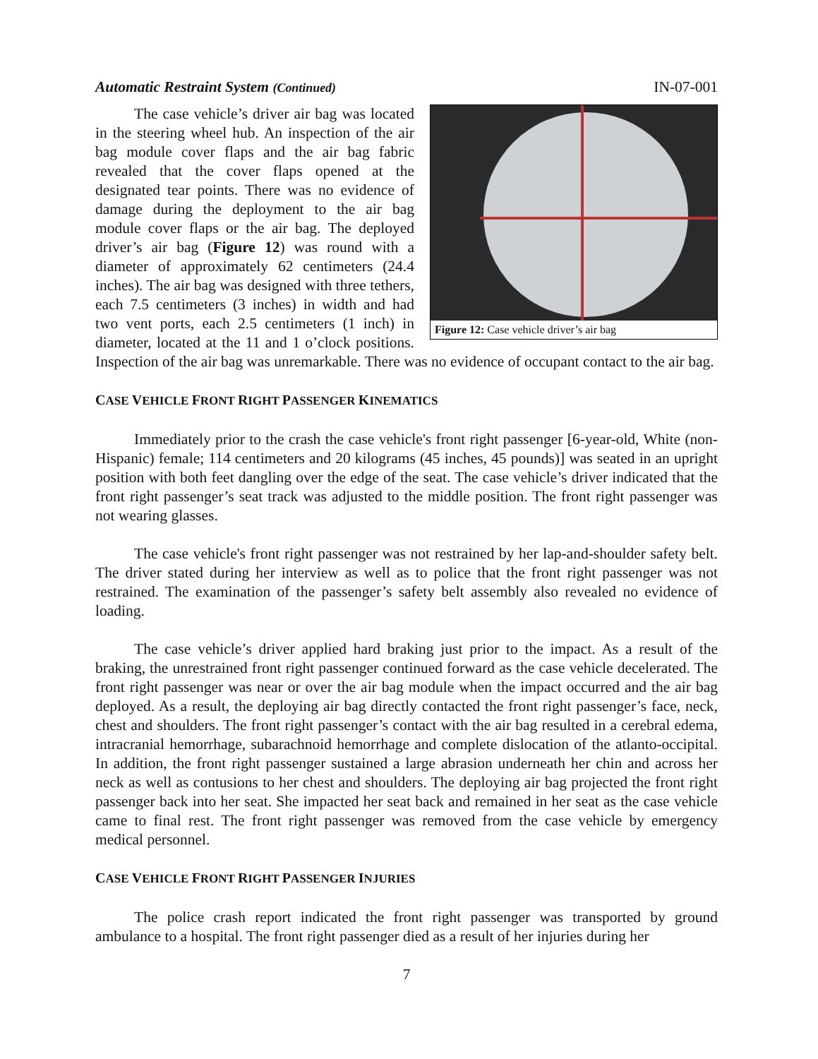Automatic Restraint System (Continued) IN-07-001
Figure 12: Case vehicle driver’s air bag
The case vehicle’s driver air bag was located in the steering wheel hub. An inspection of the air bag module cover flaps and the air bag fabric revealed that the cover flaps opened at the designated tear points. There was no evidence of damage during the deployment to the air bag module cover flaps or the air bag. The deployed driver’s air bag (Figure 12) was round with a diameter of approximately 62 centimeters (24.4 inches). The air bag was designed with three tethers, each 7.5 centimeters (3 inches) in width and had two vent ports, each 2.5 centimeters (1 inch) in diameter, located at the 11 and 1 o’clock positions. Inspection of the air bag was unremarkable. There was no evidence of occupant contact to the air bag.
CASE VEHICLE FRONT RIGHT PASSENGER KINEMATICS
Immediately prior to the crash the case vehicle's front right passenger [6-year-old, White (non-Hispanic) female; 114 centimeters and 20 kilograms (45 inches, 45 pounds)] was seated in an upright position with both feet dangling over the edge of the seat. The case vehicle’s driver indicated that the front right passenger’s seat track was adjusted to the middle position. The front right passenger was not wearing glasses.
The case vehicle's front right passenger was not restrained by her lap-and-shoulder safety belt. The driver stated during her interview as well as to police that the front right passenger was not restrained. The examination of the passenger’s safety belt assembly also revealed no evidence of loading.
The case vehicle’s driver applied hard braking just prior to the impact. As a result of the braking, the unrestrained front right passenger continued forward as the case vehicle decelerated. The front right passenger was near or over the air bag module when the impact occurred and the air bag deployed. As a result, the deploying air bag directly contacted the front right passenger’s face, neck, chest and shoulders. The front right passenger’s contact with the air bag resulted in a cerebral edema, intracranial hemorrhage, subarachnoid hemorrhage and complete dislocation of the atlanto-occipital. In addition, the front right passenger sustained a large abrasion underneath her chin and across her neck as well as contusions to her chest and shoulders. The deploying air bag projected the front right passenger back into her seat. She impacted her seat back and remained in her seat as the case vehicle came to final rest. The front right passenger was removed from the case vehicle by emergency medical personnel.
CASE VEHICLE FRONT RIGHT PASSENGER INJURIES
The police crash report indicated the front right passenger was transported by ground ambulance to a hospital. The front right passenger died as a result of her injuries during her
7